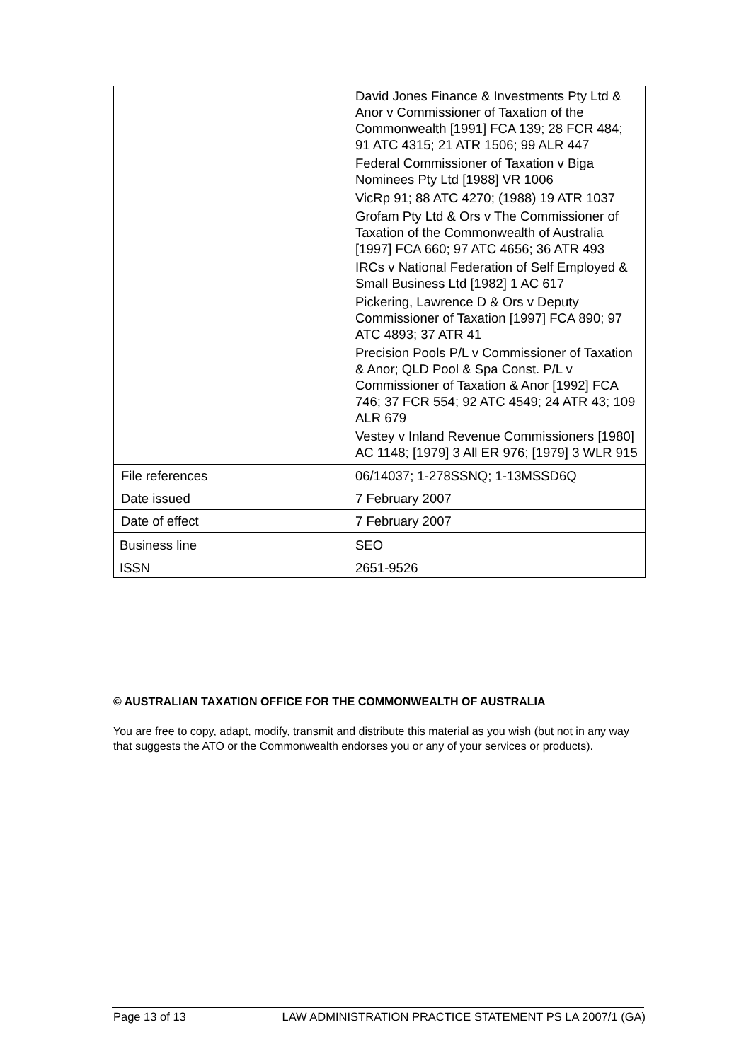| | David Jones Finance & Investments Pty Ltd & Anor v Commissioner of Taxation of the Commonwealth [1991] FCA 139; 28 FCR 484; 91 ATC 4315; 21 ATR 1506; 99 ALR 447 Federal Commissioner of Taxation v Biga Nominees Pty Ltd [1988] VR 1006 VicRp 91; 88 ATC 4270; (1988) 19 ATR 1037 Grofam Pty Ltd & Ors v The Commissioner of Taxation of the Commonwealth of Australia [1997] FCA 660; 97 ATC 4656; 36 ATR 493 IRCs v National Federation of Self Employed & Small Business Ltd [1982] 1 AC 617 Pickering, Lawrence D & Ors v Deputy Commissioner of Taxation [1997] FCA 890; 97 ATC 4893; 37 ATR 41 Precision Pools P/L v Commissioner of Taxation & Anor; QLD Pool & Spa Const. P/L v Commissioner of Taxation & Anor [1992] FCA 746; 37 FCR 554; 92 ATC 4549; 24 ATR 43; 109 ALR 679 Vestey v Inland Revenue Commissioners [1980] AC 1148; [1979] 3 All ER 976; [1979] 3 WLR 915 |
| File references | 06/14037; 1-278SSNQ; 1-13MSSD6Q |
| Date issued | 7 February 2007 |
| Date of effect | 7 February 2007 |
| Business line | SEO |
| ISSN | 2651-9526 |
© AUSTRALIAN TAXATION OFFICE FOR THE COMMONWEALTH OF AUSTRALIA
You are free to copy, adapt, modify, transmit and distribute this material as you wish (but not in any way that suggests the ATO or the Commonwealth endorses you or any of your services or products).
Page 13 of 13 LAW ADMINISTRATION PRACTICE STATEMENT PS LA 2007/1 (GA)